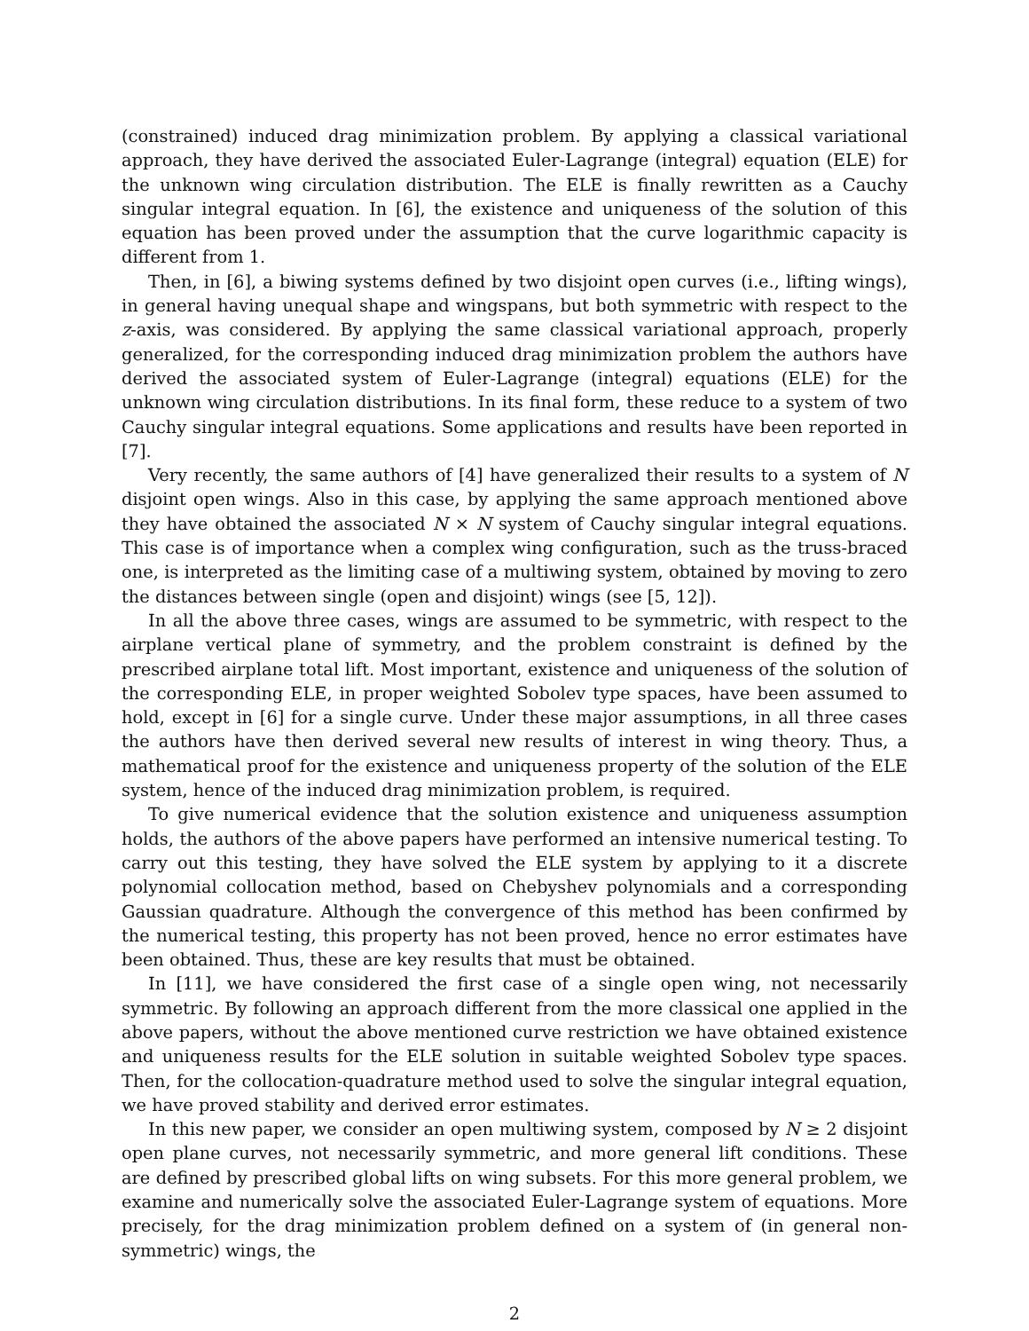(constrained) induced drag minimization problem. By applying a classical variational approach, they have derived the associated Euler-Lagrange (integral) equation (ELE) for the unknown wing circulation distribution. The ELE is finally rewritten as a Cauchy singular integral equation. In [6], the existence and uniqueness of the solution of this equation has been proved under the assumption that the curve logarithmic capacity is different from 1.
Then, in [6], a biwing systems defined by two disjoint open curves (i.e., lifting wings), in general having unequal shape and wingspans, but both symmetric with respect to the z-axis, was considered. By applying the same classical variational approach, properly generalized, for the corresponding induced drag minimization problem the authors have derived the associated system of Euler-Lagrange (integral) equations (ELE) for the unknown wing circulation distributions. In its final form, these reduce to a system of two Cauchy singular integral equations. Some applications and results have been reported in [7].
Very recently, the same authors of [4] have generalized their results to a system of N disjoint open wings. Also in this case, by applying the same approach mentioned above they have obtained the associated N × N system of Cauchy singular integral equations. This case is of importance when a complex wing configuration, such as the truss-braced one, is interpreted as the limiting case of a multiwing system, obtained by moving to zero the distances between single (open and disjoint) wings (see [5, 12]).
In all the above three cases, wings are assumed to be symmetric, with respect to the airplane vertical plane of symmetry, and the problem constraint is defined by the prescribed airplane total lift. Most important, existence and uniqueness of the solution of the corresponding ELE, in proper weighted Sobolev type spaces, have been assumed to hold, except in [6] for a single curve. Under these major assumptions, in all three cases the authors have then derived several new results of interest in wing theory. Thus, a mathematical proof for the existence and uniqueness property of the solution of the ELE system, hence of the induced drag minimization problem, is required.
To give numerical evidence that the solution existence and uniqueness assumption holds, the authors of the above papers have performed an intensive numerical testing. To carry out this testing, they have solved the ELE system by applying to it a discrete polynomial collocation method, based on Chebyshev polynomials and a corresponding Gaussian quadrature. Although the convergence of this method has been confirmed by the numerical testing, this property has not been proved, hence no error estimates have been obtained. Thus, these are key results that must be obtained.
In [11], we have considered the first case of a single open wing, not necessarily symmetric. By following an approach different from the more classical one applied in the above papers, without the above mentioned curve restriction we have obtained existence and uniqueness results for the ELE solution in suitable weighted Sobolev type spaces. Then, for the collocation-quadrature method used to solve the singular integral equation, we have proved stability and derived error estimates.
In this new paper, we consider an open multiwing system, composed by N ≥ 2 disjoint open plane curves, not necessarily symmetric, and more general lift conditions. These are defined by prescribed global lifts on wing subsets. For this more general problem, we examine and numerically solve the associated Euler-Lagrange system of equations. More precisely, for the drag minimization problem defined on a system of (in general non-symmetric) wings, the
2